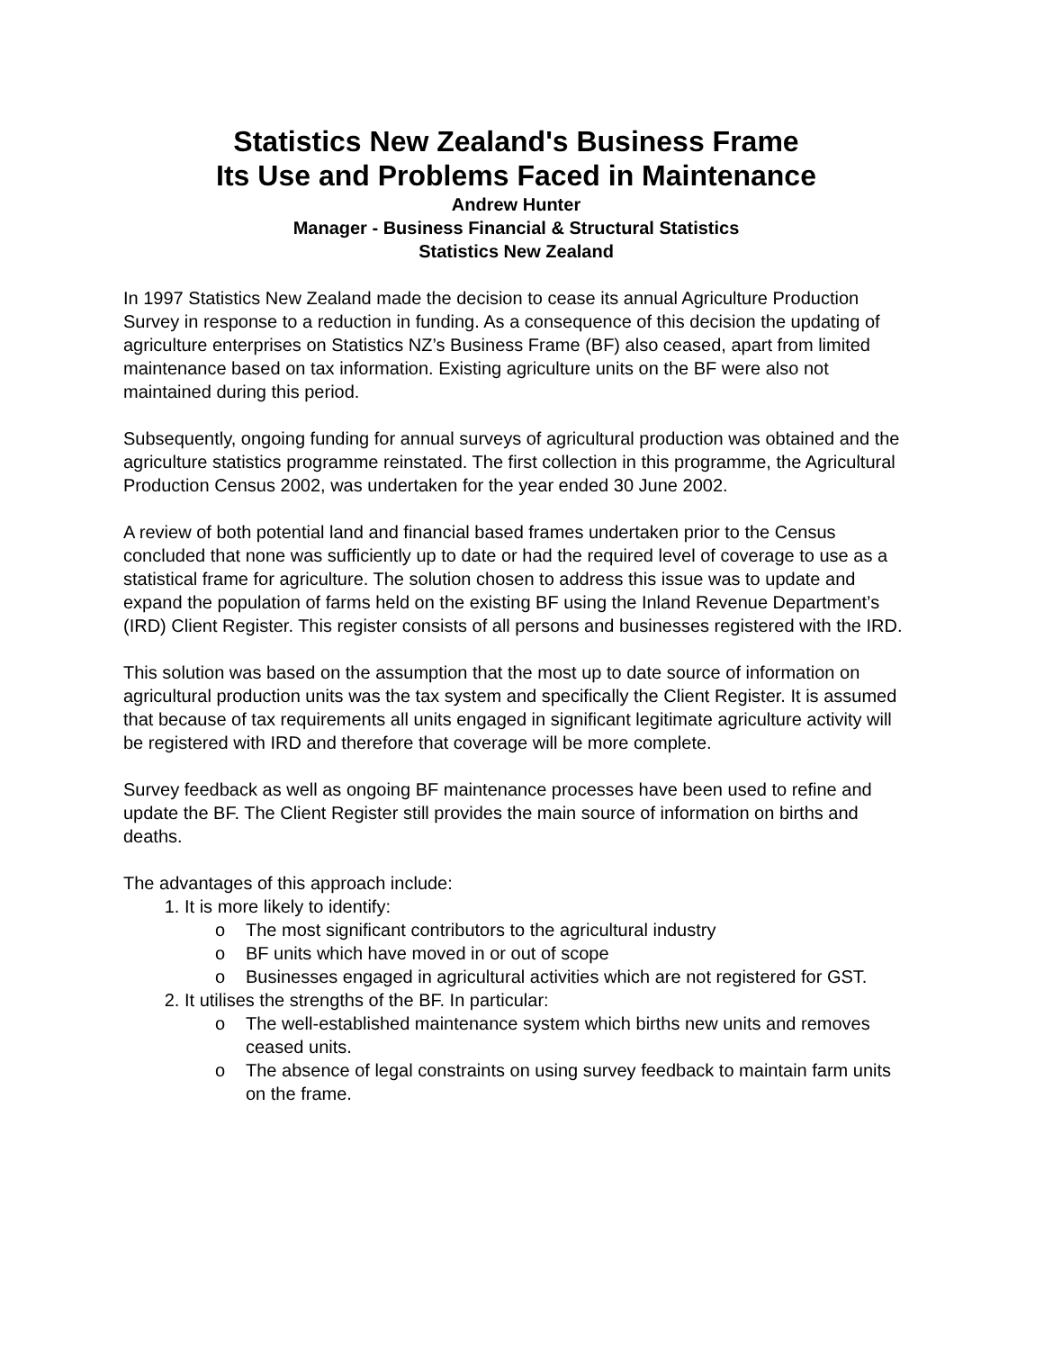Statistics New Zealand's Business Frame
Its Use and Problems Faced in Maintenance
Andrew Hunter
Manager - Business Financial & Structural Statistics
Statistics New Zealand
In 1997 Statistics New Zealand made the decision to cease its annual Agriculture Production Survey in response to a reduction in funding. As a consequence of this decision the updating of agriculture enterprises on Statistics NZ’s Business Frame (BF) also ceased, apart from limited maintenance based on tax information. Existing agriculture units on the BF were also not maintained during this period.
Subsequently, ongoing funding for annual surveys of agricultural production was obtained and the agriculture statistics programme reinstated. The first collection in this programme, the Agricultural Production Census 2002, was undertaken for the year ended 30 June 2002.
A review of both potential land and financial based frames undertaken prior to the Census concluded that none was sufficiently up to date or had the required level of coverage to use as a statistical frame for agriculture. The solution chosen to address this issue was to update and expand the population of farms held on the existing BF using the Inland Revenue Department’s (IRD) Client Register. This register consists of all persons and businesses registered with the IRD.
This solution was based on the assumption that the most up to date source of information on agricultural production units was the tax system and specifically the Client Register. It is assumed that because of tax requirements all units engaged in significant legitimate agriculture activity will be registered with IRD and therefore that coverage will be more complete.
Survey feedback as well as ongoing BF maintenance processes have been used to refine and update the BF. The Client Register still provides the main source of information on births and deaths.
The advantages of this approach include:
1. It is more likely to identify:
o The most significant contributors to the agricultural industry
o BF units which have moved in or out of scope
o Businesses engaged in agricultural activities which are not registered for GST.
2. It utilises the strengths of the BF. In particular:
o The well-established maintenance system which births new units and removes ceased units.
o The absence of legal constraints on using survey feedback to maintain farm units on the frame.